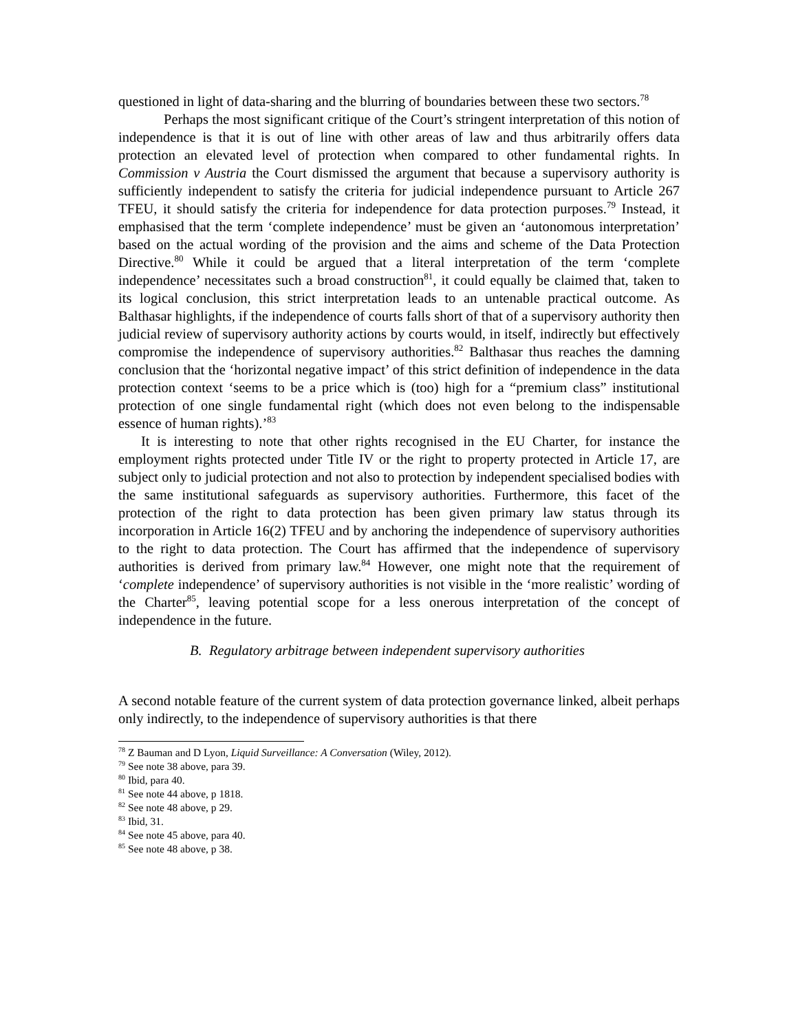questioned in light of data-sharing and the blurring of boundaries between these two sectors.<sup>78</sup>
Perhaps the most significant critique of the Court’s stringent interpretation of this notion of independence is that it is out of line with other areas of law and thus arbitrarily offers data protection an elevated level of protection when compared to other fundamental rights. In Commission v Austria the Court dismissed the argument that because a supervisory authority is sufficiently independent to satisfy the criteria for judicial independence pursuant to Article 267 TFEU, it should satisfy the criteria for independence for data protection purposes.<sup>79</sup> Instead, it emphasised that the term ‘complete independence’ must be given an ‘autonomous interpretation’ based on the actual wording of the provision and the aims and scheme of the Data Protection Directive.<sup>80</sup> While it could be argued that a literal interpretation of the term ‘complete independence’ necessitates such a broad construction<sup>81</sup>, it could equally be claimed that, taken to its logical conclusion, this strict interpretation leads to an untenable practical outcome. As Balthasar highlights, if the independence of courts falls short of that of a supervisory authority then judicial review of supervisory authority actions by courts would, in itself, indirectly but effectively compromise the independence of supervisory authorities.<sup>82</sup> Balthasar thus reaches the damning conclusion that the ‘horizontal negative impact’ of this strict definition of independence in the data protection context ‘seems to be a price which is (too) high for a “premium class” institutional protection of one single fundamental right (which does not even belong to the indispensable essence of human rights).’<sup>83</sup>
It is interesting to note that other rights recognised in the EU Charter, for instance the employment rights protected under Title IV or the right to property protected in Article 17, are subject only to judicial protection and not also to protection by independent specialised bodies with the same institutional safeguards as supervisory authorities. Furthermore, this facet of the protection of the right to data protection has been given primary law status through its incorporation in Article 16(2) TFEU and by anchoring the independence of supervisory authorities to the right to data protection. The Court has affirmed that the independence of supervisory authorities is derived from primary law.<sup>84</sup> However, one might note that the requirement of ‘complete independence’ of supervisory authorities is not visible in the ‘more realistic’ wording of the Charter<sup>85</sup>, leaving potential scope for a less onerous interpretation of the concept of independence in the future.
B. Regulatory arbitrage between independent supervisory authorities
A second notable feature of the current system of data protection governance linked, albeit perhaps only indirectly, to the independence of supervisory authorities is that there
<sup>78</sup> Z Bauman and D Lyon, Liquid Surveillance: A Conversation (Wiley, 2012).
<sup>79</sup> See note 38 above, para 39.
<sup>80</sup> Ibid, para 40.
<sup>81</sup> See note 44 above, p 1818.
<sup>82</sup> See note 48 above, p 29.
<sup>83</sup> Ibid, 31.
<sup>84</sup> See note 45 above, para 40.
<sup>85</sup> See note 48 above, p 38.